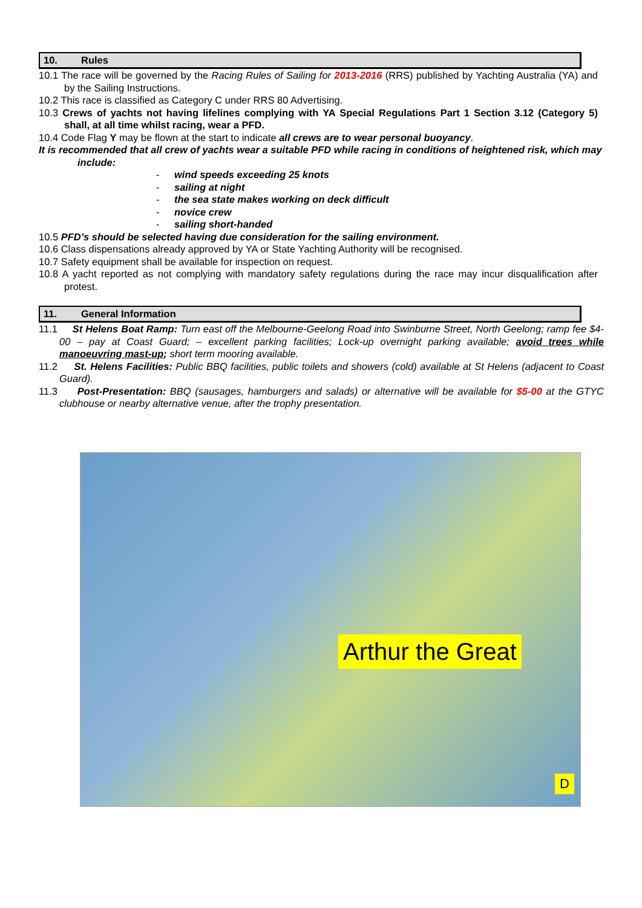10. Rules
10.1 The race will be governed by the Racing Rules of Sailing for 2013-2016 (RRS) published by Yachting Australia (YA) and by the Sailing Instructions.
10.2 This race is classified as Category C under RRS 80 Advertising.
10.3 Crews of yachts not having lifelines complying with YA Special Regulations Part 1 Section 3.12 (Category 5) shall, at all time whilst racing, wear a PFD.
10.4 Code Flag Y may be flown at the start to indicate all crews are to wear personal buoyancy.
It is recommended that all crew of yachts wear a suitable PFD while racing in conditions of heightened risk, which may include:
- wind speeds exceeding 25 knots
- sailing at night
- the sea state makes working on deck difficult
- novice crew
- sailing short-handed
10.5 PFD’s should be selected having due consideration for the sailing environment.
10.6 Class dispensations already approved by YA or State Yachting Authority will be recognised.
10.7 Safety equipment shall be available for inspection on request.
10.8 A yacht reported as not complying with mandatory safety regulations during the race may incur disqualification after protest.
11. General Information
11.1 St Helens Boat Ramp: Turn east off the Melbourne-Geelong Road into Swinburne Street, North Geelong; ramp fee $4-00 – pay at Coast Guard; – excellent parking facilities; Lock-up overnight parking available; avoid trees while manoeuvring mast-up; short term mooring available.
11.2 St. Helens Facilities: Public BBQ facilities, public toilets and showers (cold) available at St Helens (adjacent to Coast Guard).
11.3 Post-Presentation: BBQ (sausages, hamburgers and salads) or alternative will be available for $5-00 at the GTYC clubhouse or nearby alternative venue, after the trophy presentation.
Arthur the Great
D